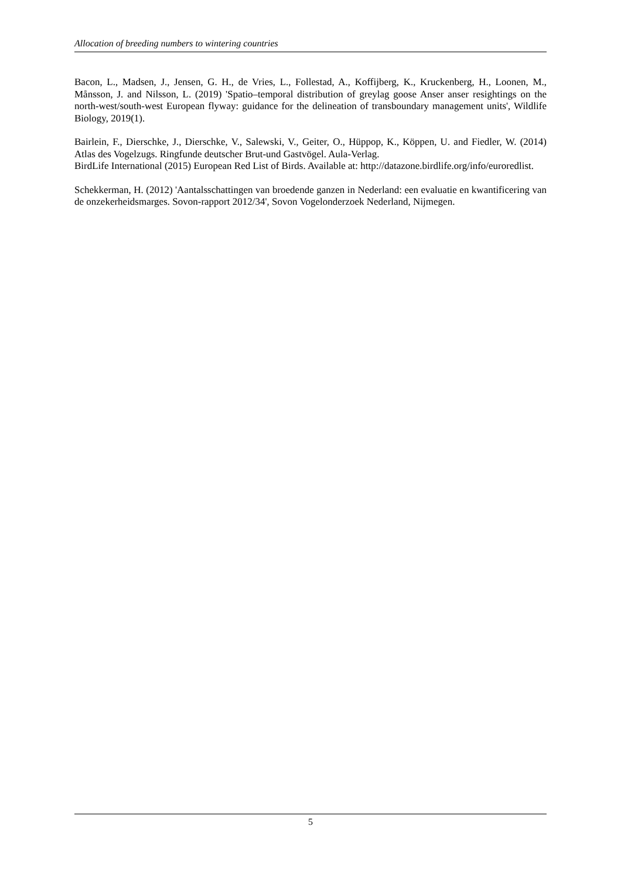Allocation of breeding numbers to wintering countries
Bacon, L., Madsen, J., Jensen, G. H., de Vries, L., Follestad, A., Koffijberg, K., Kruckenberg, H., Loonen, M., Månsson, J. and Nilsson, L. (2019) 'Spatio–temporal distribution of greylag goose Anser anser resightings on the north-west/south-west European flyway: guidance for the delineation of transboundary management units', Wildlife Biology, 2019(1).
Bairlein, F., Dierschke, J., Dierschke, V., Salewski, V., Geiter, O., Hüppop, K., Köppen, U. and Fiedler, W. (2014) Atlas des Vogelzugs. Ringfunde deutscher Brut-und Gastvögel. Aula-Verlag.
BirdLife International (2015) European Red List of Birds. Available at: http://datazone.birdlife.org/info/euroredlist.
Schekkerman, H. (2012) 'Aantalsschattingen van broedende ganzen in Nederland: een evaluatie en kwantificering van de onzekerheidsmarges. Sovon-rapport 2012/34', Sovon Vogelonderzoek Nederland, Nijmegen.
5